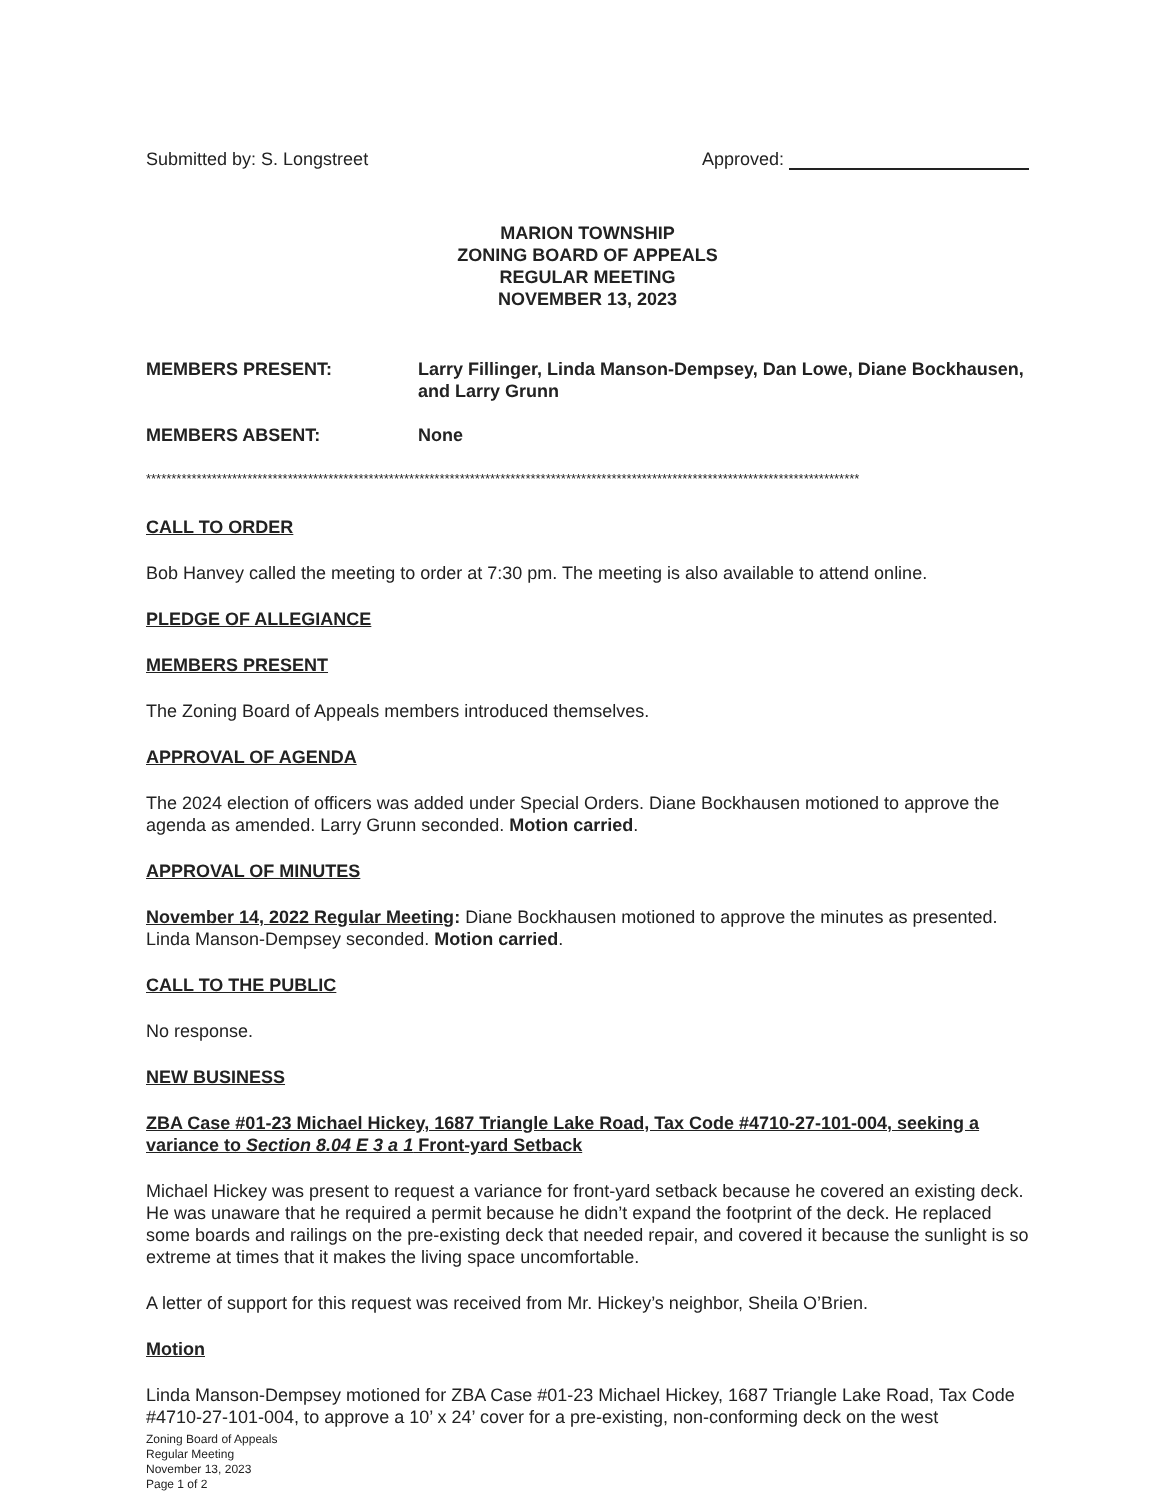Submitted by: S. Longstreet Approved:
MARION TOWNSHIP
ZONING BOARD OF APPEALS
REGULAR MEETING
NOVEMBER 13, 2023
MEMBERS PRESENT: Larry Fillinger, Linda Manson-Dempsey, Dan Lowe, Diane Bockhausen, and Larry Grunn
MEMBERS ABSENT: None
*********************************************************************************************************************************************
CALL TO ORDER
Bob Hanvey called the meeting to order at 7:30 pm. The meeting is also available to attend online.
PLEDGE OF ALLEGIANCE
MEMBERS PRESENT
The Zoning Board of Appeals members introduced themselves.
APPROVAL OF AGENDA
The 2024 election of officers was added under Special Orders. Diane Bockhausen motioned to approve the agenda as amended. Larry Grunn seconded. Motion carried.
APPROVAL OF MINUTES
November 14, 2022 Regular Meeting: Diane Bockhausen motioned to approve the minutes as presented. Linda Manson-Dempsey seconded. Motion carried.
CALL TO THE PUBLIC
No response.
NEW BUSINESS
ZBA Case #01-23 Michael Hickey, 1687 Triangle Lake Road, Tax Code #4710-27-101-004, seeking a variance to Section 8.04 E 3 a 1 Front-yard Setback
Michael Hickey was present to request a variance for front-yard setback because he covered an existing deck. He was unaware that he required a permit because he didn’t expand the footprint of the deck. He replaced some boards and railings on the pre-existing deck that needed repair, and covered it because the sunlight is so extreme at times that it makes the living space uncomfortable.
A letter of support for this request was received from Mr. Hickey’s neighbor, Sheila O’Brien.
Motion
Linda Manson-Dempsey motioned for ZBA Case #01-23 Michael Hickey, 1687 Triangle Lake Road, Tax Code #4710-27-101-004, to approve a 10’ x 24’ cover for a pre-existing, non-conforming deck on the west
Zoning Board of Appeals
Regular Meeting
November 13, 2023
Page 1 of 2